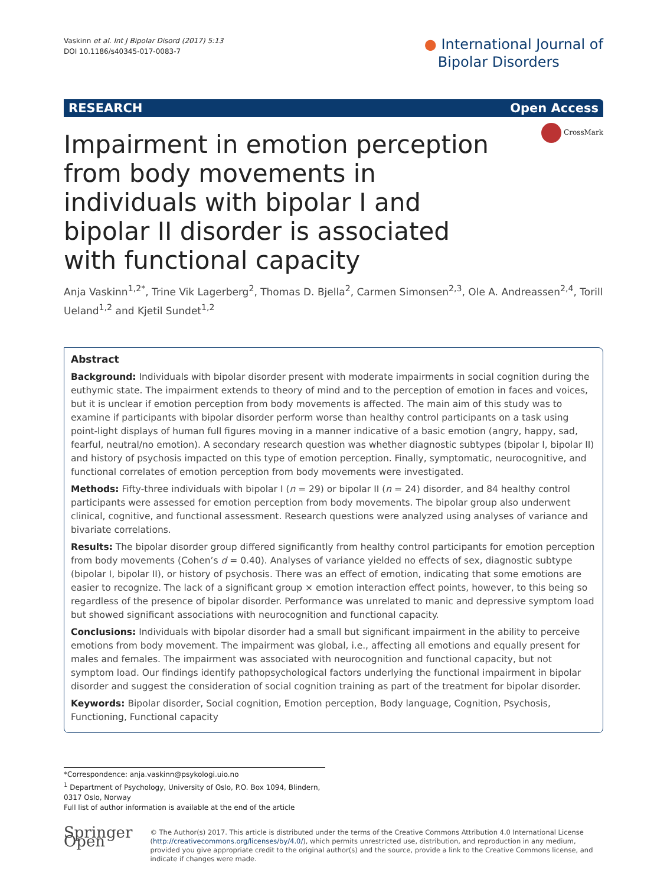Vaskinn et al. Int J Bipolar Disord (2017) 5:13
DOI 10.1186/s40345-017-0083-7
● International Journal of
Bipolar Disorders
RESEARCH Open Access
Impairment in emotion perception from body movements in individuals with bipolar I and bipolar II disorder is associated with functional capacity
CrossMark
Anja Vaskinn<sup>1,2*</sup>, Trine Vik Lagerberg<sup>2</sup>, Thomas D. Bjella<sup>2</sup>, Carmen Simonsen<sup>2,3</sup>, Ole A. Andreassen<sup>2,4</sup>, Torill Ueland<sup>1,2</sup> and Kjetil Sundet<sup>1,2</sup>
Abstract
Background: Individuals with bipolar disorder present with moderate impairments in social cognition during the euthymic state. The impairment extends to theory of mind and to the perception of emotion in faces and voices, but it is unclear if emotion perception from body movements is affected. The main aim of this study was to examine if participants with bipolar disorder perform worse than healthy control participants on a task using point-light displays of human full figures moving in a manner indicative of a basic emotion (angry, happy, sad, fearful, neutral/no emotion). A secondary research question was whether diagnostic subtypes (bipolar I, bipolar II) and history of psychosis impacted on this type of emotion perception. Finally, symptomatic, neurocognitive, and functional correlates of emotion perception from body movements were investigated.
Methods: Fifty-three individuals with bipolar I (n = 29) or bipolar II (n = 24) disorder, and 84 healthy control participants were assessed for emotion perception from body movements. The bipolar group also underwent clinical, cognitive, and functional assessment. Research questions were analyzed using analyses of variance and bivariate correlations.
Results: The bipolar disorder group differed significantly from healthy control participants for emotion perception from body movements (Cohen’s d = 0.40). Analyses of variance yielded no effects of sex, diagnostic subtype (bipolar I, bipolar II), or history of psychosis. There was an effect of emotion, indicating that some emotions are easier to recognize. The lack of a significant group × emotion interaction effect points, however, to this being so regardless of the presence of bipolar disorder. Performance was unrelated to manic and depressive symptom load but showed significant associations with neurocognition and functional capacity.
Conclusions: Individuals with bipolar disorder had a small but significant impairment in the ability to perceive emotions from body movement. The impairment was global, i.e., affecting all emotions and equally present for males and females. The impairment was associated with neurocognition and functional capacity, but not symptom load. Our findings identify pathopsychological factors underlying the functional impairment in bipolar disorder and suggest the consideration of social cognition training as part of the treatment for bipolar disorder.
Keywords: Bipolar disorder, Social cognition, Emotion perception, Body language, Cognition, Psychosis, Functioning, Functional capacity
*Correspondence: anja.vaskinn@psykologi.uio.no
<sup>1</sup> Department of Psychology, University of Oslo, P.O. Box 1094, Blindern, 0317 Oslo, Norway
Full list of author information is available at the end of the article
Springer Open
© The Author(s) 2017. This article is distributed under the terms of the Creative Commons Attribution 4.0 International License (http://creativecommons.org/licenses/by/4.0/), which permits unrestricted use, distribution, and reproduction in any medium, provided you give appropriate credit to the original author(s) and the source, provide a link to the Creative Commons license, and indicate if changes were made.